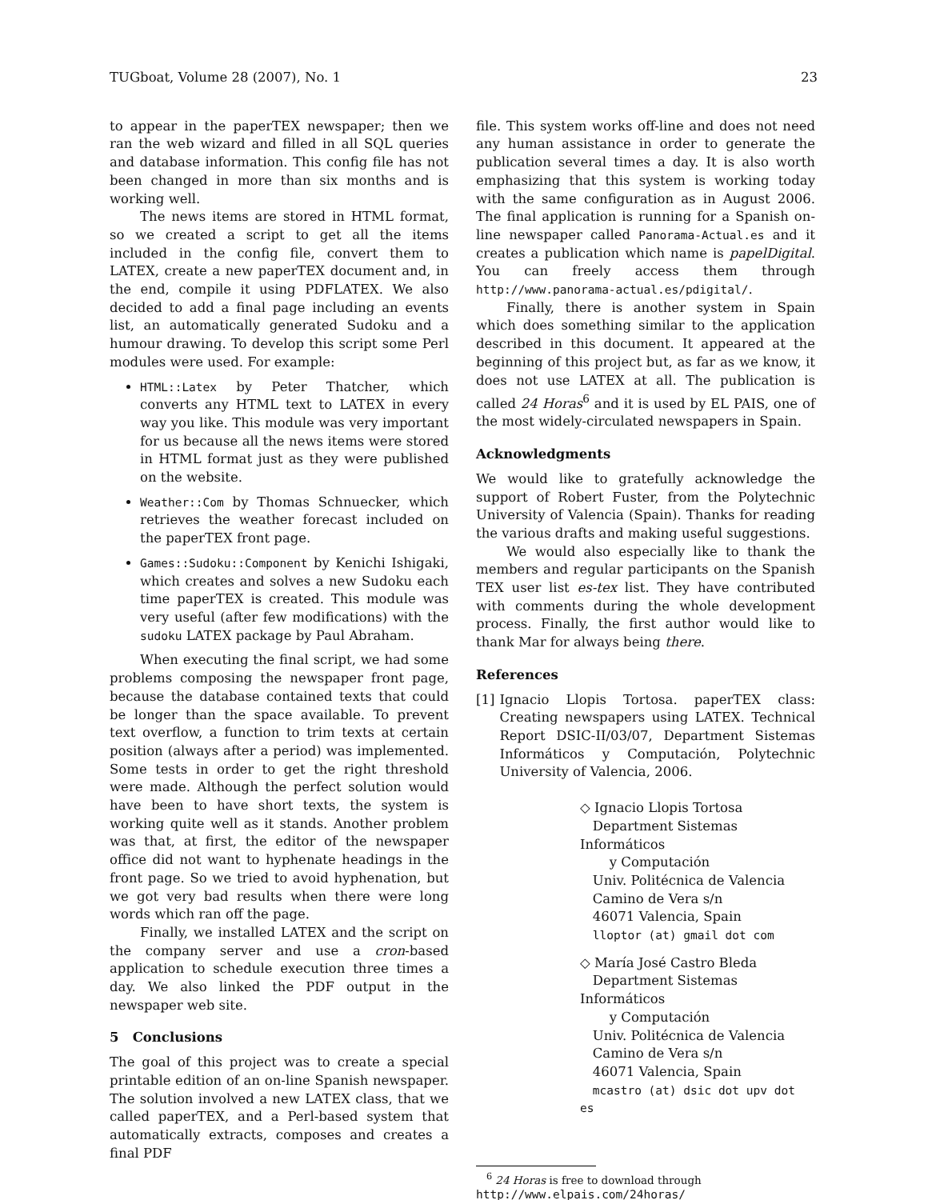TUGboat, Volume 28 (2007), No. 1 23
to appear in the paperTEX newspaper; then we ran the web wizard and filled in all SQL queries and database information. This config file has not been changed in more than six months and is working well.
The news items are stored in HTML format, so we created a script to get all the items included in the config file, convert them to LATEX, create a new paperTEX document and, in the end, compile it using PDFLATEX. We also decided to add a final page including an events list, an automatically generated Sudoku and a humour drawing. To develop this script some Perl modules were used. For example:
HTML::Latex by Peter Thatcher, which converts any HTML text to LATEX in every way you like. This module was very important for us because all the news items were stored in HTML format just as they were published on the website.
Weather::Com by Thomas Schnuecker, which retrieves the weather forecast included on the paperTEX front page.
Games::Sudoku::Component by Kenichi Ishigaki, which creates and solves a new Sudoku each time paperTEX is created. This module was very useful (after few modifications) with the sudoku LATEX package by Paul Abraham.
When executing the final script, we had some problems composing the newspaper front page, because the database contained texts that could be longer than the space available. To prevent text overflow, a function to trim texts at certain position (always after a period) was implemented. Some tests in order to get the right threshold were made. Although the perfect solution would have been to have short texts, the system is working quite well as it stands. Another problem was that, at first, the editor of the newspaper office did not want to hyphenate headings in the front page. So we tried to avoid hyphenation, but we got very bad results when there were long words which ran off the page.
Finally, we installed LATEX and the script on the company server and use a cron-based application to schedule execution three times a day. We also linked the PDF output in the newspaper web site.
5 Conclusions
The goal of this project was to create a special printable edition of an on-line Spanish newspaper. The solution involved a new LATEX class, that we called paperTEX, and a Perl-based system that automatically extracts, composes and creates a final PDF
file. This system works off-line and does not need any human assistance in order to generate the publication several times a day. It is also worth emphasizing that this system is working today with the same configuration as in August 2006. The final application is running for a Spanish on-line newspaper called Panorama-Actual.es and it creates a publication which name is papelDigital. You can freely access them through http://www.panorama-actual.es/pdigital/.
Finally, there is another system in Spain which does something similar to the application described in this document. It appeared at the beginning of this project but, as far as we know, it does not use LATEX at all. The publication is called 24 Horas<sup>6</sup> and it is used by EL PAIS, one of the most widely-circulated newspapers in Spain.
Acknowledgments
We would like to gratefully acknowledge the support of Robert Fuster, from the Polytechnic University of Valencia (Spain). Thanks for reading the various drafts and making useful suggestions.
We would also especially like to thank the members and regular participants on the Spanish TEX user list es-tex list. They have contributed with comments during the whole development process. Finally, the first author would like to thank Mar for always being there.
References
[1] Ignacio Llopis Tortosa. paperTEX class: Creating newspapers using LATEX. Technical Report DSIC-II/03/07, Department Sistemas Informáticos y Computación, Polytechnic University of Valencia, 2006.
◇ Ignacio Llopis Tortosa
Department Sistemas Informáticos
y Computación
Univ. Politécnica de Valencia
Camino de Vera s/n
46071 Valencia, Spain
lloptor (at) gmail dot com
◇ María José Castro Bleda
Department Sistemas Informáticos
y Computación
Univ. Politécnica de Valencia
Camino de Vera s/n
46071 Valencia, Spain
mcastro (at) dsic dot upv dot es
<sup>6</sup> 24 Horas is free to download through
http://www.elpais.com/24horas/